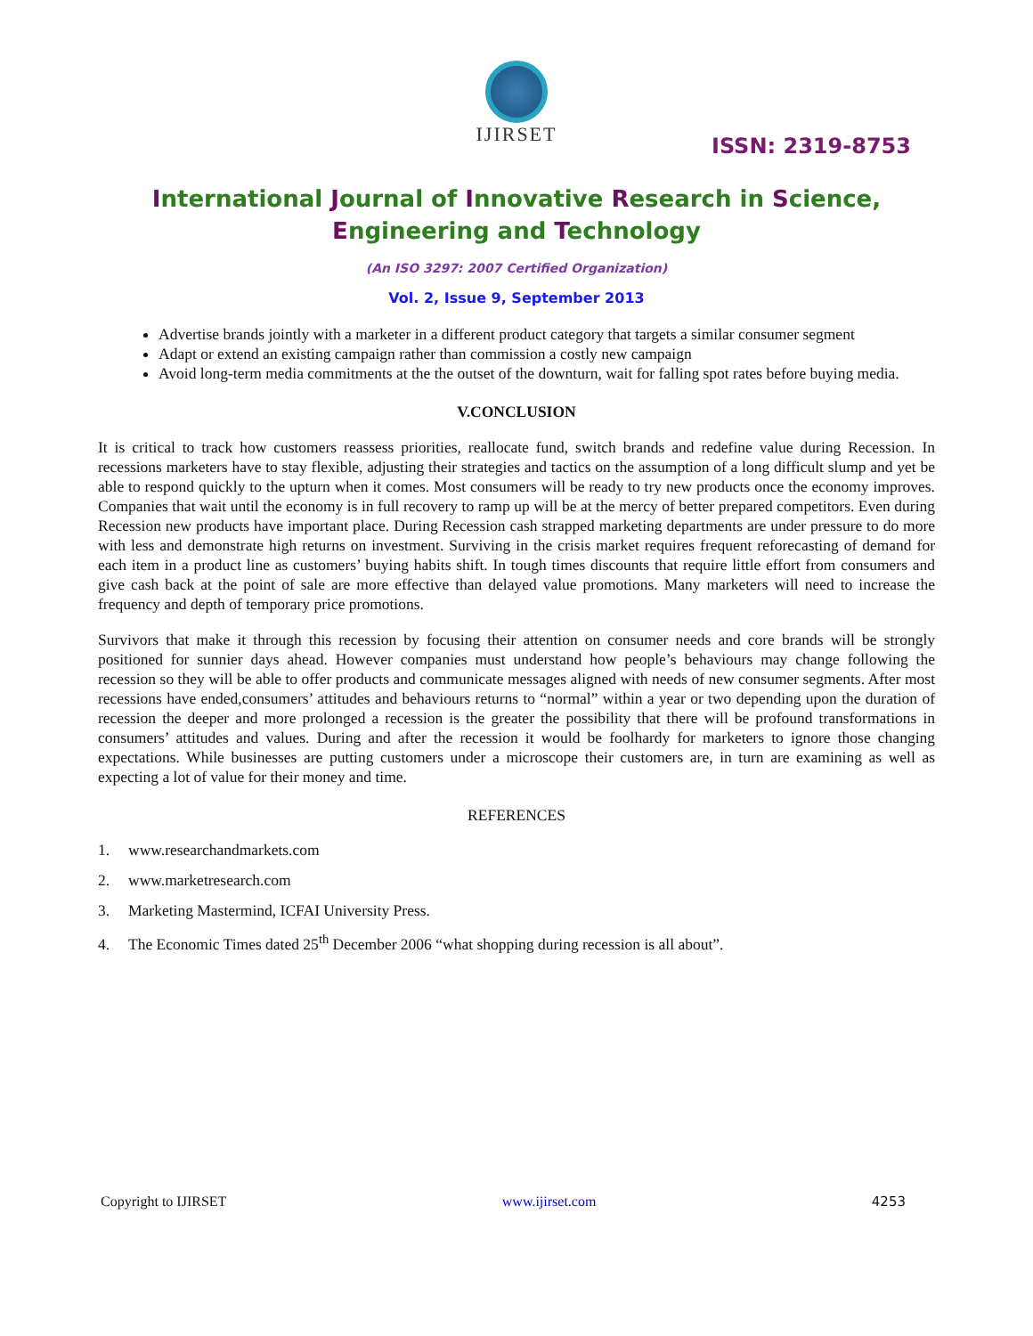IJIRSET
ISSN: 2319-8753
International Journal of Innovative Research in Science,
Engineering and Technology
(An ISO 3297: 2007 Certified Organization)
Vol. 2, Issue 9, September 2013
Advertise brands jointly with a marketer in a different product category that targets a similar consumer segment
Adapt or extend an existing campaign rather than commission a costly new campaign
Avoid long-term media commitments at the the outset of the downturn, wait for falling spot rates before buying media.
V.CONCLUSION
It is critical to track how customers reassess priorities, reallocate fund, switch brands and redefine value during Recession. In recessions marketers have to stay flexible, adjusting their strategies and tactics on the assumption of a long difficult slump and yet be able to respond quickly to the upturn when it comes. Most consumers will be ready to try new products once the economy improves. Companies that wait until the economy is in full recovery to ramp up will be at the mercy of better prepared competitors. Even during Recession new products have important place. During Recession cash strapped marketing departments are under pressure to do more with less and demonstrate high returns on investment. Surviving in the crisis market requires frequent reforecasting of demand for each item in a product line as customers’ buying habits shift. In tough times discounts that require little effort from consumers and give cash back at the point of sale are more effective than delayed value promotions. Many marketers will need to increase the frequency and depth of temporary price promotions.
Survivors that make it through this recession by focusing their attention on consumer needs and core brands will be strongly positioned for sunnier days ahead. However companies must understand how people’s behaviours may change following the recession so they will be able to offer products and communicate messages aligned with needs of new consumer segments. After most recessions have ended,consumers’ attitudes and behaviours returns to “normal” within a year or two depending upon the duration of recession the deeper and more prolonged a recession is the greater the possibility that there will be profound transformations in consumers’ attitudes and values. During and after the recession it would be foolhardy for marketers to ignore those changing expectations. While businesses are putting customers under a microscope their customers are, in turn are examining as well as expecting a lot of value for their money and time.
REFERENCES
1. www.researchandmarkets.com
2. www.marketresearch.com
3. Marketing Mastermind, ICFAI University Press.
4. The Economic Times dated 25<sup>th</sup> December 2006 “what shopping during recession is all about”.
Copyright to IJIRSET www.ijirset.com 4253